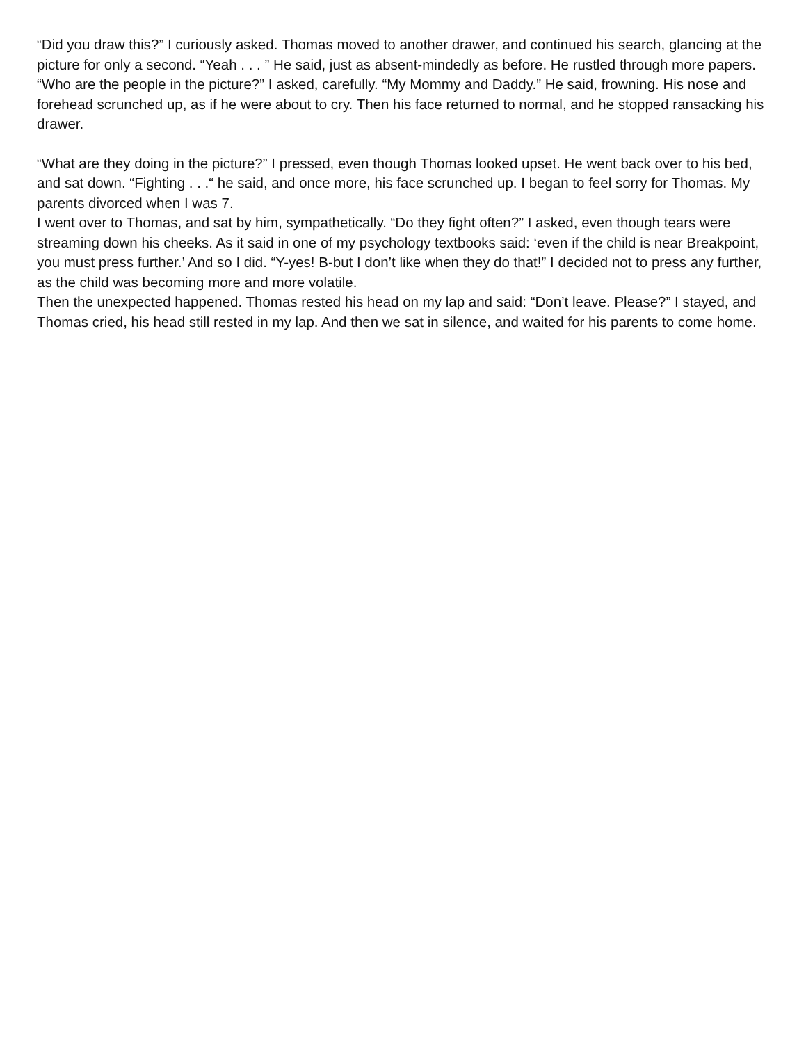“Did you draw this?” I curiously asked. Thomas moved to another drawer, and continued his search, glancing at the picture for only a second. “Yeah . . . ” He said, just as absent-mindedly as before. He rustled through more papers. “Who are the people in the picture?” I asked, carefully. “My Mommy and Daddy.” He said, frowning. His nose and forehead scrunched up, as if he were about to cry. Then his face returned to normal, and he stopped ransacking his drawer.
“What are they doing in the picture?” I pressed, even though Thomas looked upset. He went back over to his bed, and sat down. “Fighting . . .“ he said, and once more, his face scrunched up. I began to feel sorry for Thomas. My parents divorced when I was 7.
I went over to Thomas, and sat by him, sympathetically. “Do they fight often?” I asked, even though tears were streaming down his cheeks. As it said in one of my psychology textbooks said: ‘even if the child is near Breakpoint, you must press further.’ And so I did. “Y-yes! B-but I don’t like when they do that!” I decided not to press any further, as the child was becoming more and more volatile.
Then the unexpected happened. Thomas rested his head on my lap and said: “Don’t leave. Please?” I stayed, and Thomas cried, his head still rested in my lap. And then we sat in silence, and waited for his parents to come home.